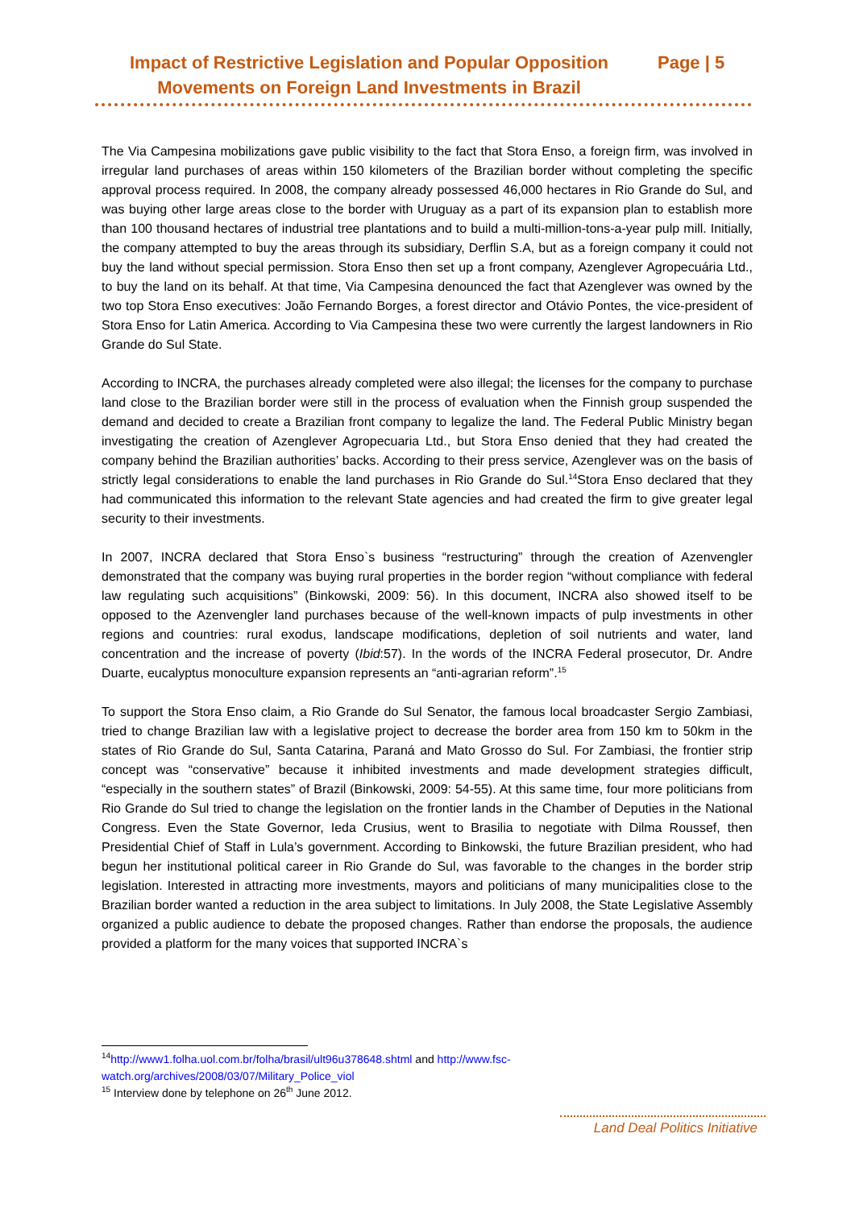Impact of Restrictive Legislation and Popular Opposition Movements on Foreign Land Investments in Brazil
Page | 5
The Via Campesina mobilizations gave public visibility to the fact that Stora Enso, a foreign firm, was involved in irregular land purchases of areas within 150 kilometers of the Brazilian border without completing the specific approval process required. In 2008, the company already possessed 46,000 hectares in Rio Grande do Sul, and was buying other large areas close to the border with Uruguay as a part of its expansion plan to establish more than 100 thousand hectares of industrial tree plantations and to build a multi-million-tons-a-year pulp mill. Initially, the company attempted to buy the areas through its subsidiary, Derflin S.A, but as a foreign company it could not buy the land without special permission. Stora Enso then set up a front company, Azenglever Agropecuária Ltd., to buy the land on its behalf. At that time, Via Campesina denounced the fact that Azenglever was owned by the two top Stora Enso executives: João Fernando Borges, a forest director and Otávio Pontes, the vice-president of Stora Enso for Latin America. According to Via Campesina these two were currently the largest landowners in Rio Grande do Sul State.
According to INCRA, the purchases already completed were also illegal; the licenses for the company to purchase land close to the Brazilian border were still in the process of evaluation when the Finnish group suspended the demand and decided to create a Brazilian front company to legalize the land. The Federal Public Ministry began investigating the creation of Azenglever Agropecuaria Ltd., but Stora Enso denied that they had created the company behind the Brazilian authorities’ backs. According to their press service, Azenglever was on the basis of strictly legal considerations to enable the land purchases in Rio Grande do Sul.<sup>14</sup>Stora Enso declared that they had communicated this information to the relevant State agencies and had created the firm to give greater legal security to their investments.
In 2007, INCRA declared that Stora Enso`s business “restructuring” through the creation of Azenvengler demonstrated that the company was buying rural properties in the border region “without compliance with federal law regulating such acquisitions” (Binkowski, 2009: 56). In this document, INCRA also showed itself to be opposed to the Azenvengler land purchases because of the well-known impacts of pulp investments in other regions and countries: rural exodus, landscape modifications, depletion of soil nutrients and water, land concentration and the increase of poverty (Ibid:57). In the words of the INCRA Federal prosecutor, Dr. Andre Duarte, eucalyptus monoculture expansion represents an “anti-agrarian reform”.<sup>15</sup>
To support the Stora Enso claim, a Rio Grande do Sul Senator, the famous local broadcaster Sergio Zambiasi, tried to change Brazilian law with a legislative project to decrease the border area from 150 km to 50km in the states of Rio Grande do Sul, Santa Catarina, Paraná and Mato Grosso do Sul. For Zambiasi, the frontier strip concept was “conservative” because it inhibited investments and made development strategies difficult, “especially in the southern states” of Brazil (Binkowski, 2009: 54-55). At this same time, four more politicians from Rio Grande do Sul tried to change the legislation on the frontier lands in the Chamber of Deputies in the National Congress. Even the State Governor, Ieda Crusius, went to Brasilia to negotiate with Dilma Roussef, then Presidential Chief of Staff in Lula’s government. According to Binkowski, the future Brazilian president, who had begun her institutional political career in Rio Grande do Sul, was favorable to the changes in the border strip legislation. Interested in attracting more investments, mayors and politicians of many municipalities close to the Brazilian border wanted a reduction in the area subject to limitations. In July 2008, the State Legislative Assembly organized a public audience to debate the proposed changes. Rather than endorse the proposals, the audience provided a platform for the many voices that supported INCRA`s
<sup>14</sup> http://www1.folha.uol.com.br/folha/brasil/ult96u378648.shtml and http://www.fsc-watch.org/archives/2008/03/07/Military_Police_viol
<sup>15</sup> Interview done by telephone on 26<sup>th</sup> June 2012.
Land Deal Politics Initiative